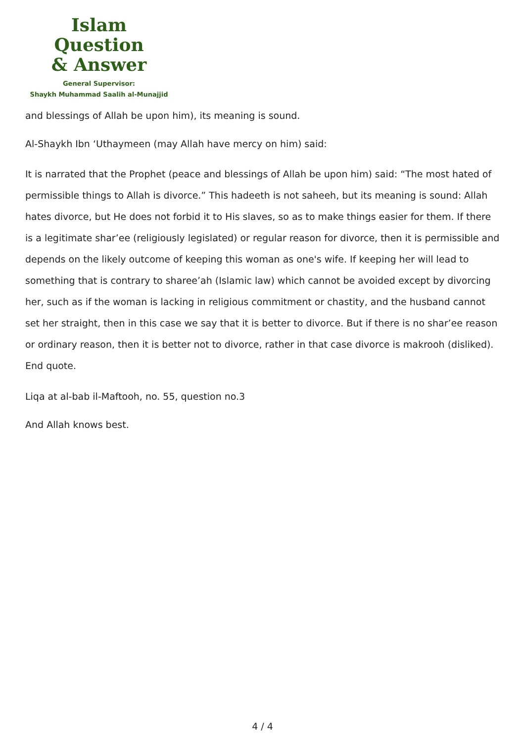Islam Question
& Answer
General Supervisor:
Shaykh Muhammad Saalih al-Munajjid
and blessings of Allah be upon him), its meaning is sound.
Al-Shaykh Ibn ‘Uthaymeen (may Allah have mercy on him) said:
It is narrated that the Prophet (peace and blessings of Allah be upon him) said: “The most hated of permissible things to Allah is divorce.” This hadeeth is not saheeh, but its meaning is sound: Allah hates divorce, but He does not forbid it to His slaves, so as to make things easier for them. If there is a legitimate shar’ee (religiously legislated) or regular reason for divorce, then it is permissible and depends on the likely outcome of keeping this woman as one's wife. If keeping her will lead to something that is contrary to sharee’ah (Islamic law) which cannot be avoided except by divorcing her, such as if the woman is lacking in religious commitment or chastity, and the husband cannot set her straight, then in this case we say that it is better to divorce. But if there is no shar’ee reason or ordinary reason, then it is better not to divorce, rather in that case divorce is makrooh (disliked). End quote.
Liqa at al-bab il-Maftooh, no. 55, question no.3
And Allah knows best.
4 / 4